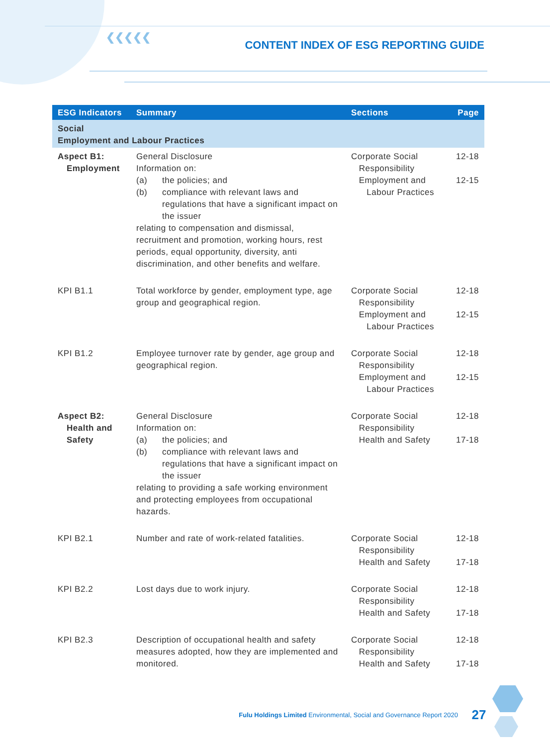❮❮❮❮❮
CONTENT INDEX OF ESG REPORTING GUIDE
| ESG Indicators | Summary | Sections | Page |
| --- | --- | --- | --- |
| Social Employment and Labour Practices | | | |
| Aspect B1: Employment | General Disclosure Information on: (a) the policies; and (b) compliance with relevant laws and regulations that have a significant impact on the issuer relating to compensation and dismissal, recruitment and promotion, working hours, rest periods, equal opportunity, diversity, anti discrimination, and other benefits and welfare. | Corporate Social Responsibility Employment and Labour Practices | 12-18 12-15 |
| KPI B1.1 | Total workforce by gender, employment type, age group and geographical region. | Corporate Social Responsibility Employment and Labour Practices | 12-18 12-15 |
| KPI B1.2 | Employee turnover rate by gender, age group and geographical region. | Corporate Social Responsibility Employment and Labour Practices | 12-18 12-15 |
| Aspect B2: Health and Safety | General Disclosure Information on: (a) the policies; and (b) compliance with relevant laws and regulations that have a significant impact on the issuer relating to providing a safe working environment and protecting employees from occupational hazards. | Corporate Social Responsibility Health and Safety | 12-18 17-18 |
| KPI B2.1 | Number and rate of work-related fatalities. | Corporate Social Responsibility Health and Safety | 12-18 17-18 |
| KPI B2.2 | Lost days due to work injury. | Corporate Social Responsibility Health and Safety | 12-18 17-18 |
| KPI B2.3 | Description of occupational health and safety measures adopted, how they are implemented and monitored. | Corporate Social Responsibility Health and Safety | 12-18 17-18 |
Fulu Holdings Limited Environmental, Social and Governance Report 2020
27